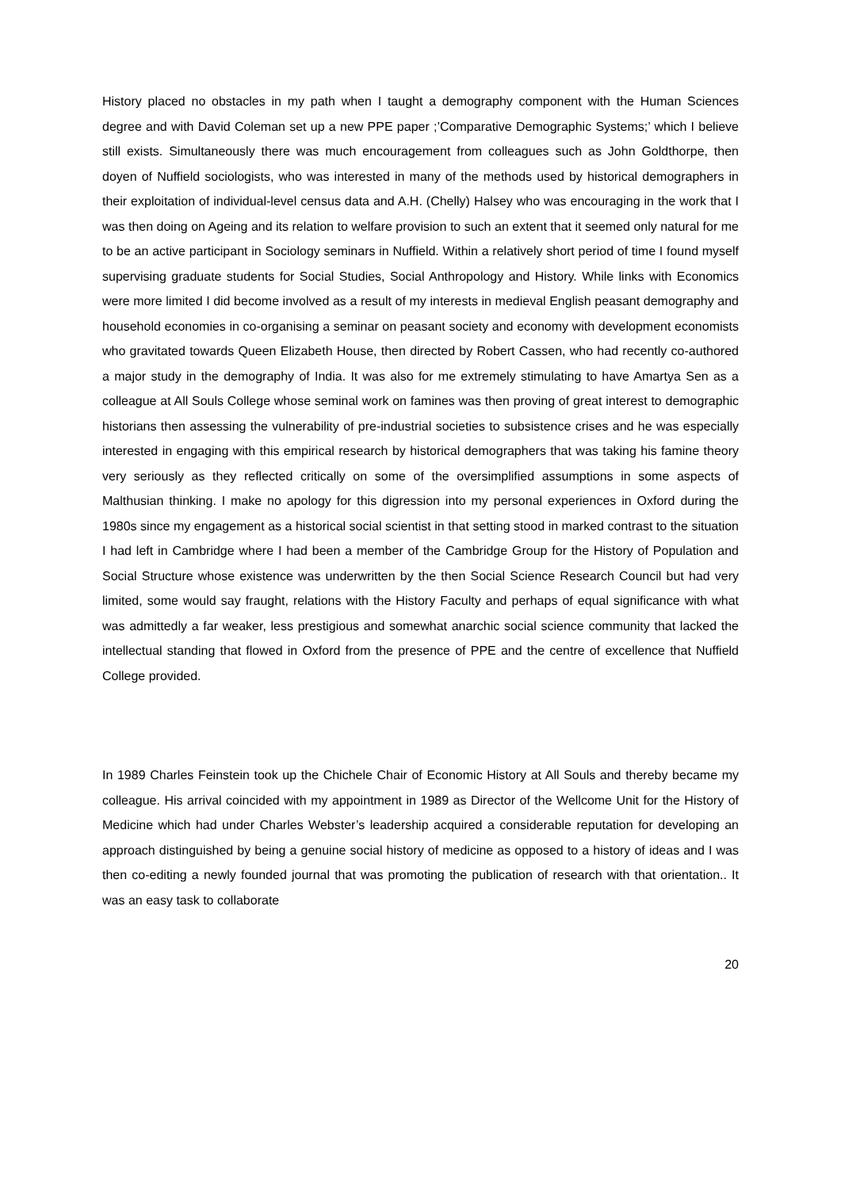History placed no obstacles in my path when I taught a demography component with the Human Sciences degree and with David Coleman set up a new PPE paper ;’Comparative Demographic Systems;’ which I believe still exists. Simultaneously there was much encouragement from colleagues such as John Goldthorpe, then doyen of Nuffield sociologists, who was interested in many of the methods used by historical demographers in their exploitation of individual-level census data and A.H. (Chelly) Halsey who was encouraging in the work that I was then doing on Ageing and its relation to welfare provision to such an extent that it seemed only natural for me to be an active participant in Sociology seminars in Nuffield. Within a relatively short period of time I found myself supervising graduate students for Social Studies, Social Anthropology and History. While links with Economics were more limited I did become involved as a result of my interests in medieval English peasant demography and household economies in co-organising a seminar on peasant society and economy with development economists who gravitated towards Queen Elizabeth House, then directed by Robert Cassen, who had recently co-authored a major study in the demography of India. It was also for me extremely stimulating to have Amartya Sen as a colleague at All Souls College whose seminal work on famines was then proving of great interest to demographic historians then assessing the vulnerability of pre-industrial societies to subsistence crises and he was especially interested in engaging with this empirical research by historical demographers that was taking his famine theory very seriously as they reflected critically on some of the oversimplified assumptions in some aspects of Malthusian thinking. I make no apology for this digression into my personal experiences in Oxford during the 1980s since my engagement as a historical social scientist in that setting stood in marked contrast to the situation I had left in Cambridge where I had been a member of the Cambridge Group for the History of Population and Social Structure whose existence was underwritten by the then Social Science Research Council but had very limited, some would say fraught, relations with the History Faculty and perhaps of equal significance with what was admittedly a far weaker, less prestigious and somewhat anarchic social science community that lacked the intellectual standing that flowed in Oxford from the presence of PPE and the centre of excellence that Nuffield College provided.
In 1989 Charles Feinstein took up the Chichele Chair of Economic History at All Souls and thereby became my colleague. His arrival coincided with my appointment in 1989 as Director of the Wellcome Unit for the History of Medicine which had under Charles Webster’s leadership acquired a considerable reputation for developing an approach distinguished by being a genuine social history of medicine as opposed to a history of ideas and I was then co-editing a newly founded journal that was promoting the publication of research with that orientation.. It was an easy task to collaborate
20